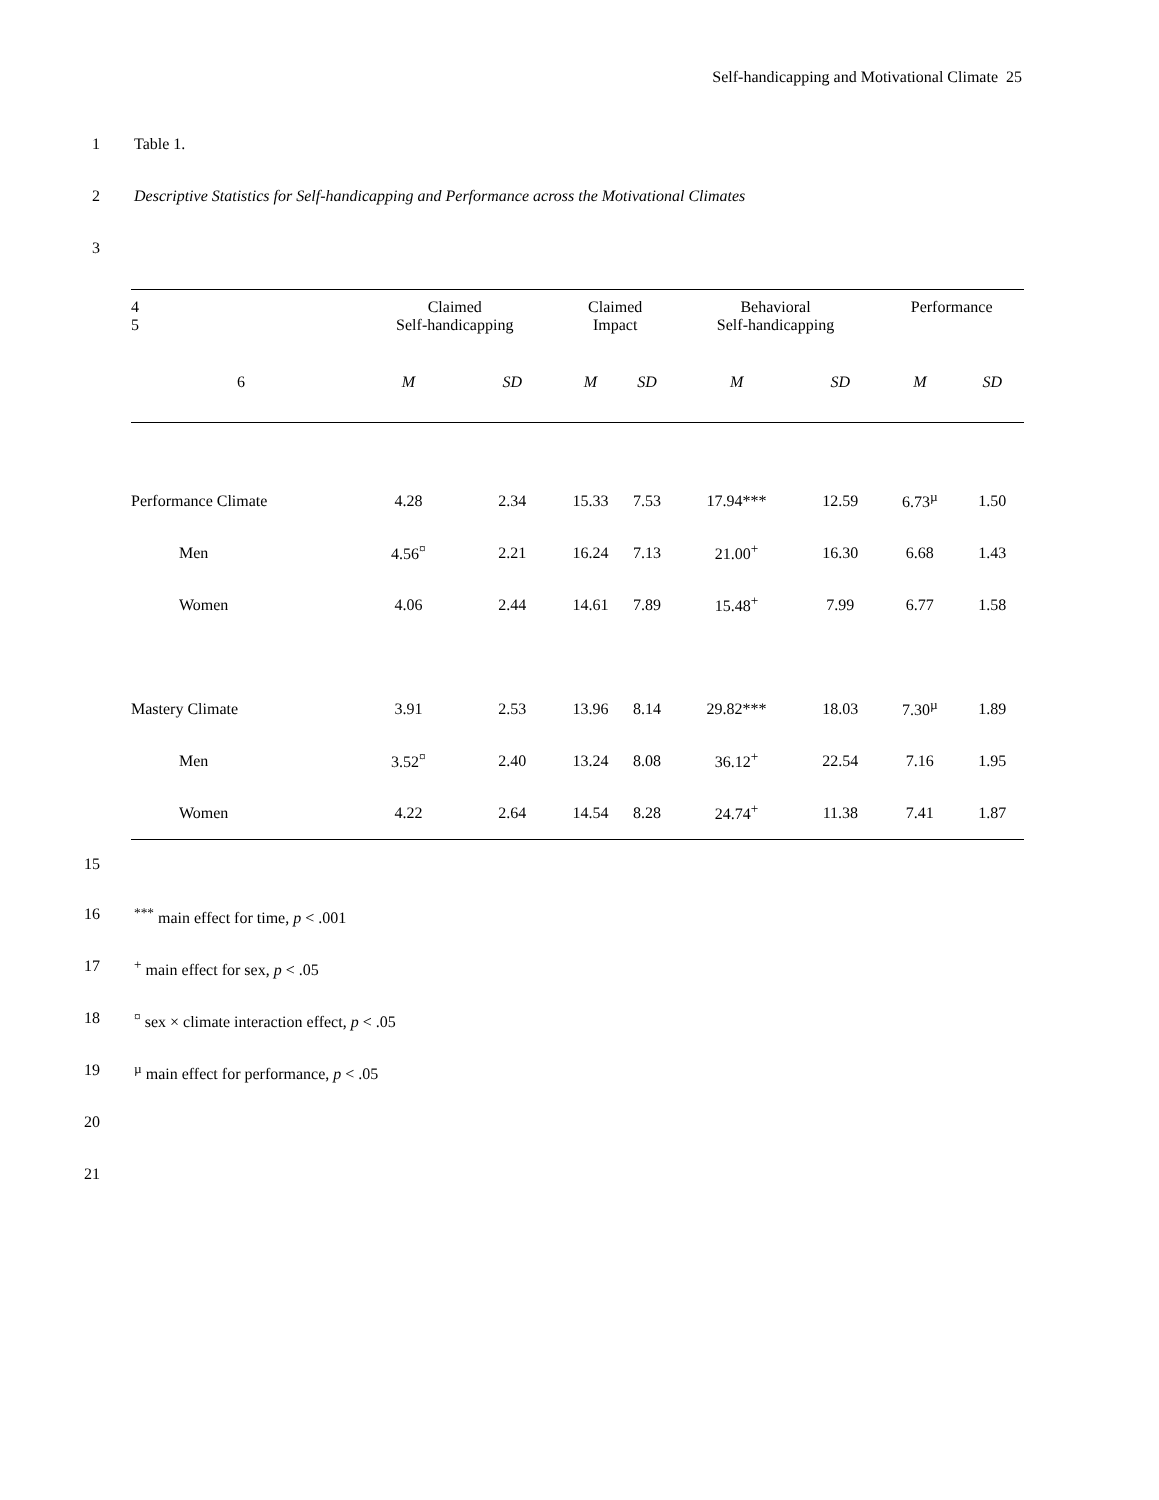Self-handicapping and Motivational Climate 25
1 Table 1.
2 Descriptive Statistics for Self-handicapping and Performance across the Motivational Climates
3
| 4 5 | Claimed Self-handicapping | | Claimed Impact | | Behavioral Self-handicapping | | Performance | |
| --- | --- | --- | --- | --- | --- | --- | --- | --- |
| 6 | M | SD | M | SD | M | SD | M | SD |
| Performance Climate | 4.28 | 2.34 | 15.33 | 7.53 | 17.94*** | 12.59 | 6.73<sup>µ</sup> | 1.50 |
| Men | 4.56<sup>¤</sup> | 2.21 | 16.24 | 7.13 | 21.00<sup>+</sup> | 16.30 | 6.68 | 1.43 |
| Women | 4.06 | 2.44 | 14.61 | 7.89 | 15.48<sup>+</sup> | 7.99 | 6.77 | 1.58 |
| Mastery Climate | 3.91 | 2.53 | 13.96 | 8.14 | 29.82*** | 18.03 | 7.30<sup>µ</sup> | 1.89 |
| Men | 3.52<sup>¤</sup> | 2.40 | 13.24 | 8.08 | 36.12<sup>+</sup> | 22.54 | 7.16 | 1.95 |
| Women | 4.22 | 2.64 | 14.54 | 8.28 | 24.74<sup>+</sup> | 11.38 | 7.41 | 1.87 |
15
16<sup>***</sup> main effect for time, p < .001
17<sup>+</sup> main effect for sex, p < .05
18<sup>¤</sup> sex × climate interaction effect, p < .05
19 <sup>µ</sup> main effect for performance, p < .05
20
21